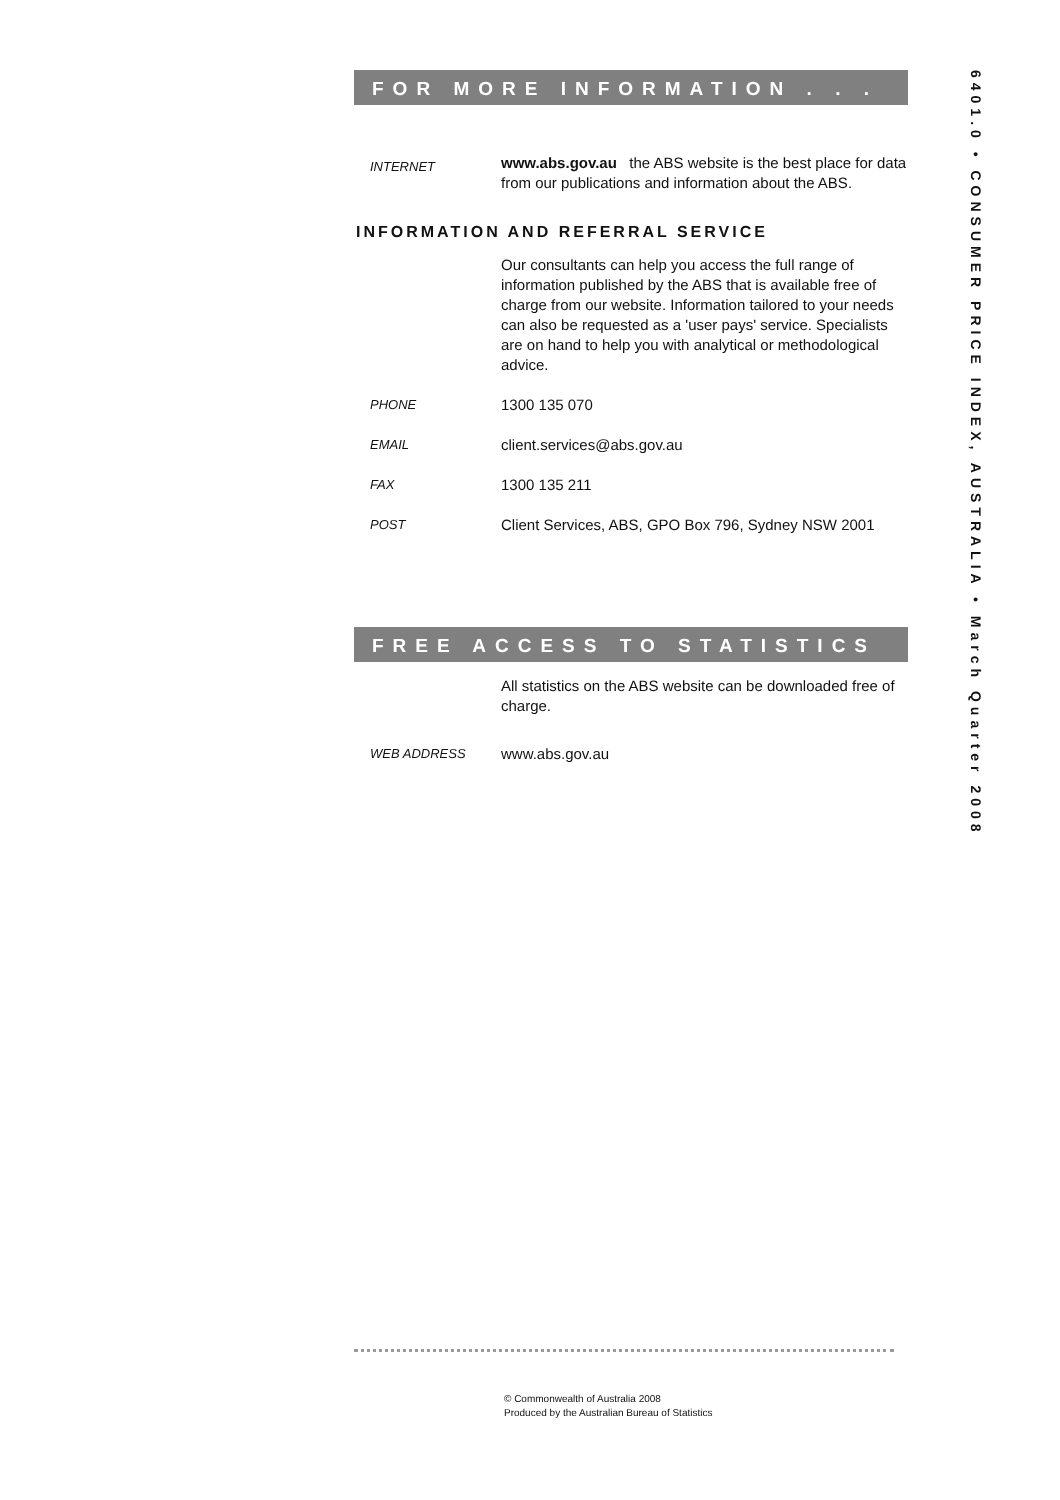FOR MORE INFORMATION . . .
INTERNET
www.abs.gov.au the ABS website is the best place for data from our publications and information about the ABS.
INFORMATION AND REFERRAL SERVICE
Our consultants can help you access the full range of information published by the ABS that is available free of charge from our website. Information tailored to your needs can also be requested as a 'user pays' service. Specialists are on hand to help you with analytical or methodological advice.
PHONE
1300 135 070
EMAIL
client.services@abs.gov.au
FAX
1300 135 211
POST
Client Services, ABS, GPO Box 796, Sydney NSW 2001
FREE ACCESS TO STATISTICS
All statistics on the ABS website can be downloaded free of charge.
WEB ADDRESS
www.abs.gov.au
© Commonwealth of Australia 2008
Produced by the Australian Bureau of Statistics
6401.0 • CONSUMER PRICE INDEX, AUSTRALIA • March Quarter 2008